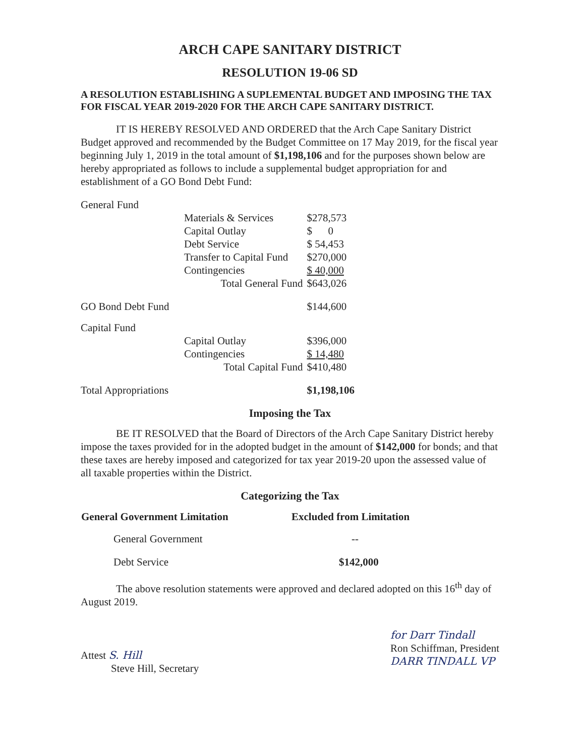ARCH CAPE SANITARY DISTRICT
RESOLUTION 19-06 SD
A RESOLUTION ESTABLISHING A SUPLEMENTAL BUDGET AND IMPOSING THE TAX FOR FISCAL YEAR 2019-2020 FOR THE ARCH CAPE SANITARY DISTRICT.
IT IS HEREBY RESOLVED AND ORDERED that the Arch Cape Sanitary District Budget approved and recommended by the Budget Committee on 17 May 2019, for the fiscal year beginning July 1, 2019 in the total amount of $1,198,106 and for the purposes shown below are hereby appropriated as follows to include a supplemental budget appropriation for and establishment of a GO Bond Debt Fund:
| General Fund | | |
| | Materials & Services | $278,573 |
| | Capital Outlay | $ 0 |
| | Debt Service | $ 54,453 |
| | Transfer to Capital Fund | $270,000 |
| | Contingencies | $ 40,000 |
| | Total General Fund | $643,026 |
| GO Bond Debt Fund | | $144,600 |
| Capital Fund | | |
| | Capital Outlay | $396,000 |
| | Contingencies | $ 14,480 |
| | Total Capital Fund | $410,480 |
| Total Appropriations | | $1,198,106 |
Imposing the Tax
BE IT RESOLVED that the Board of Directors of the Arch Cape Sanitary District hereby impose the taxes provided for in the adopted budget in the amount of $142,000 for bonds; and that these taxes are hereby imposed and categorized for tax year 2019-20 upon the assessed value of all taxable properties within the District.
Categorizing the Tax
| General Government Limitation | Excluded from Limitation |
| --- | --- |
| General Government | -- |
| Debt Service | $142,000 |
The above resolution statements were approved and declared adopted on this 16<sup>th</sup> day of August 2019.
Attest S. Hill
Steve Hill, Secretary
for Darr Tindall
Ron Schiffman, President
DARR TINDALL VP